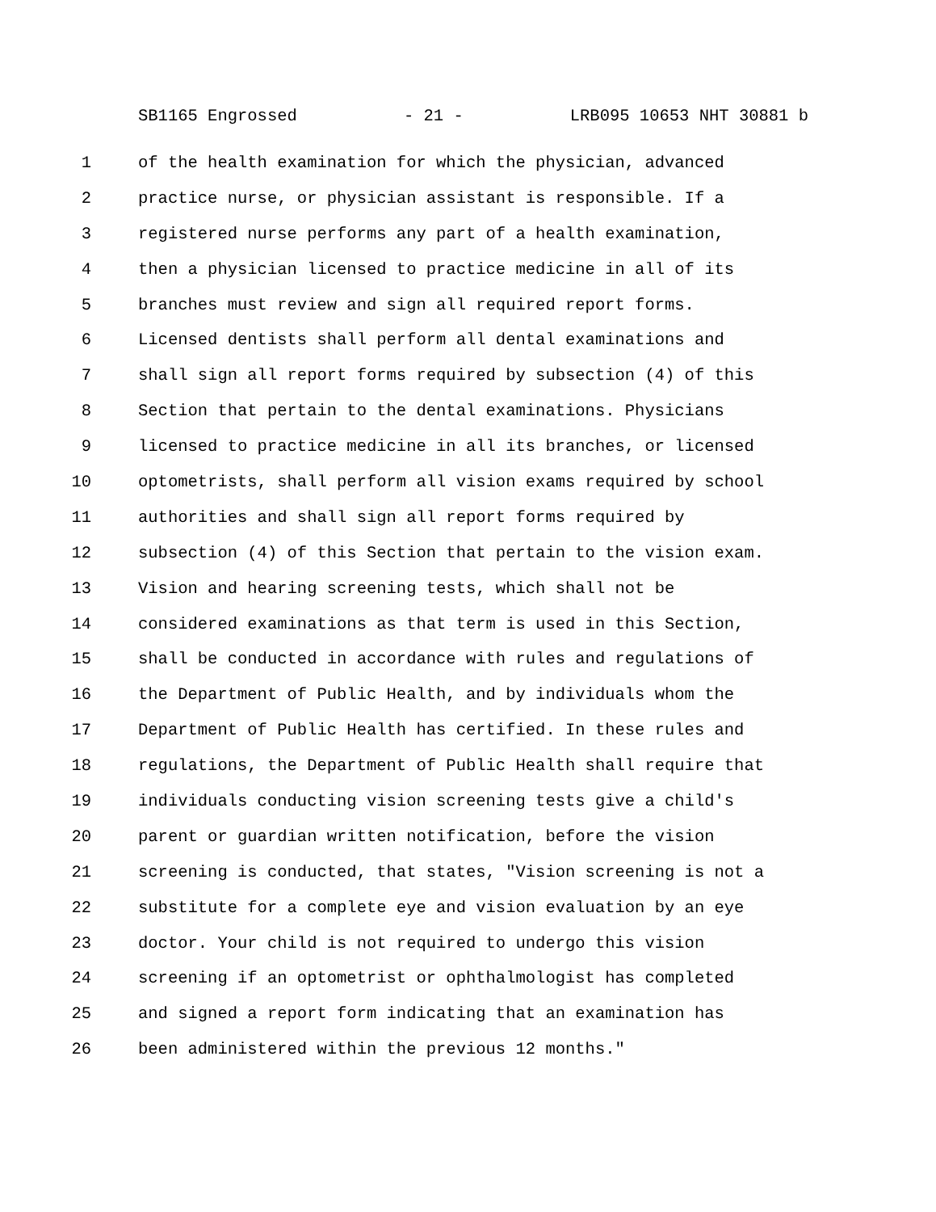SB1165 Engrossed - 21 - LRB095 10653 NHT 30881 b
1 of the health examination for which the physician, advanced
2 practice nurse, or physician assistant is responsible. If a
3 registered nurse performs any part of a health examination,
4 then a physician licensed to practice medicine in all of its
5 branches must review and sign all required report forms.
6 Licensed dentists shall perform all dental examinations and
7 shall sign all report forms required by subsection (4) of this
8 Section that pertain to the dental examinations. Physicians
9 licensed to practice medicine in all its branches, or licensed
10 optometrists, shall perform all vision exams required by school
11 authorities and shall sign all report forms required by
12 subsection (4) of this Section that pertain to the vision exam.
13 Vision and hearing screening tests, which shall not be
14 considered examinations as that term is used in this Section,
15 shall be conducted in accordance with rules and regulations of
16 the Department of Public Health, and by individuals whom the
17 Department of Public Health has certified. In these rules and
18 regulations, the Department of Public Health shall require that
19 individuals conducting vision screening tests give a child's
20 parent or guardian written notification, before the vision
21 screening is conducted, that states, "Vision screening is not a
22 substitute for a complete eye and vision evaluation by an eye
23 doctor. Your child is not required to undergo this vision
24 screening if an optometrist or ophthalmologist has completed
25 and signed a report form indicating that an examination has
26 been administered within the previous 12 months."